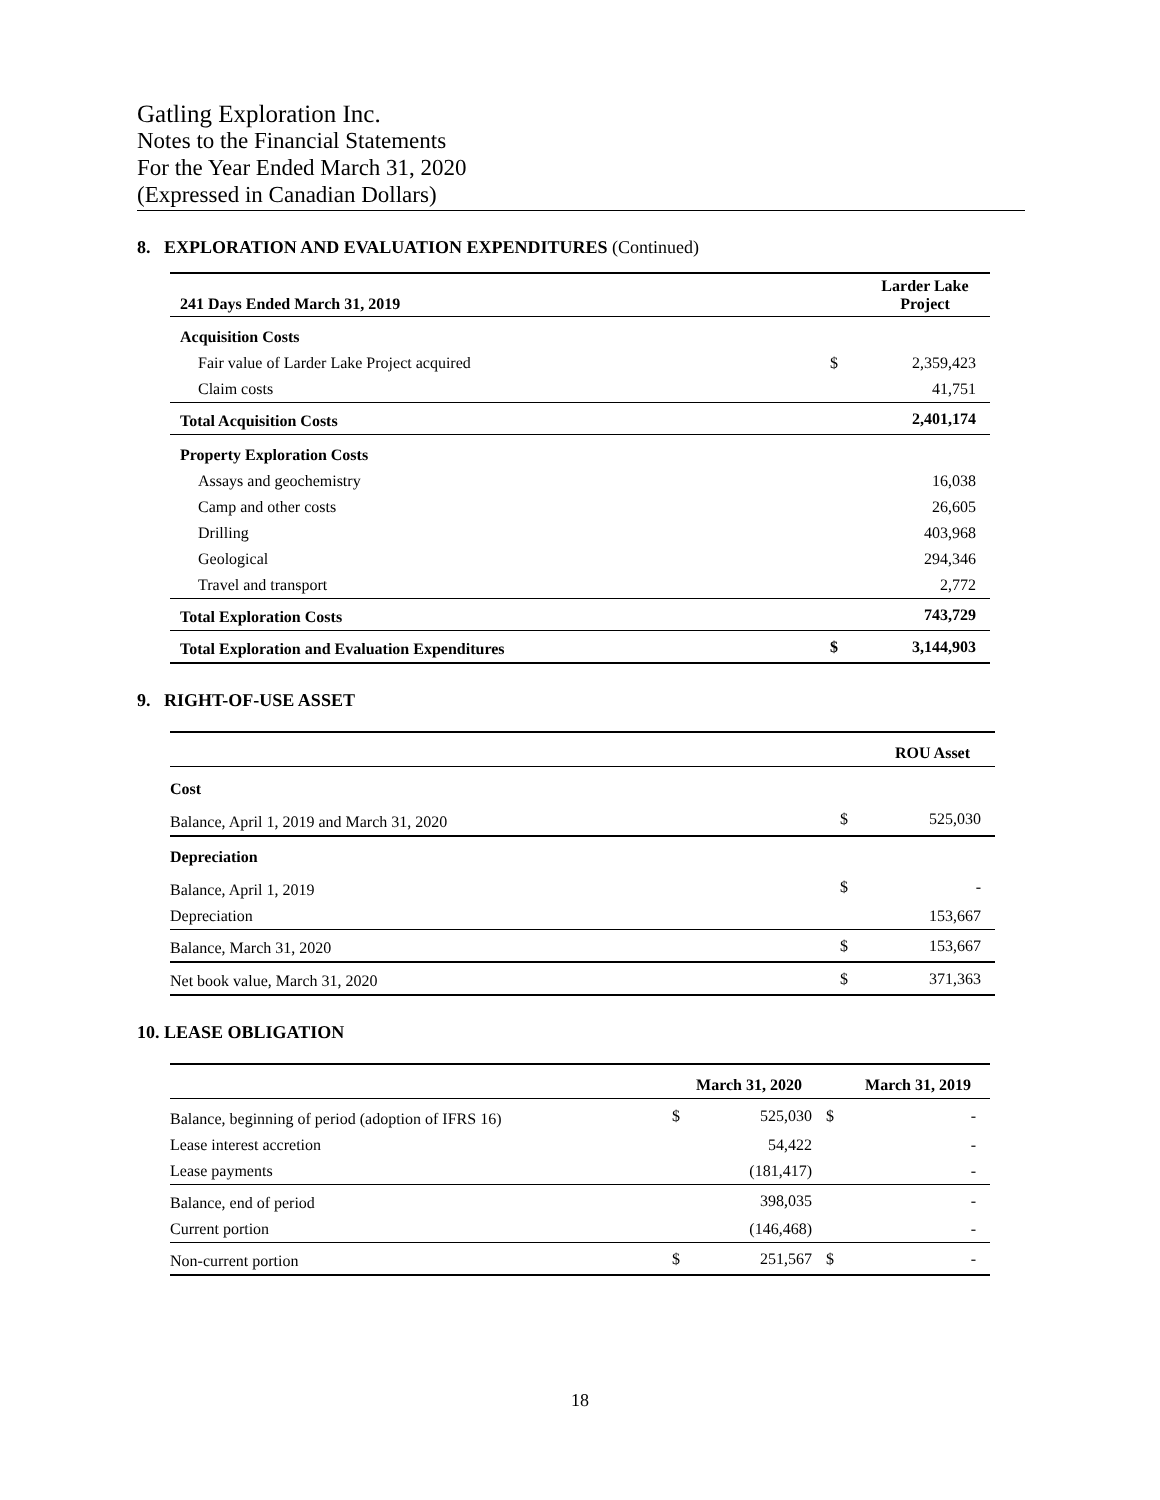Gatling Exploration Inc.
Notes to the Financial Statements
For the Year Ended March 31, 2020
(Expressed in Canadian Dollars)
8. EXPLORATION AND EVALUATION EXPENDITURES (Continued)
| 241 Days Ended March 31, 2019 | | Larder Lake Project |
| --- | --- | --- |
| Acquisition Costs | | |
| Fair value of Larder Lake Project acquired | $ | 2,359,423 |
| Claim costs | | 41,751 |
| Total Acquisition Costs | | 2,401,174 |
| Property Exploration Costs | | |
| Assays and geochemistry | | 16,038 |
| Camp and other costs | | 26,605 |
| Drilling | | 403,968 |
| Geological | | 294,346 |
| Travel and transport | | 2,772 |
| Total Exploration Costs | | 743,729 |
| Total Exploration and Evaluation Expenditures | $ | 3,144,903 |
9. RIGHT-OF-USE ASSET
| | | ROU Asset |
| --- | --- | --- |
| Cost | | |
| Balance, April 1, 2019 and March 31, 2020 | $ | 525,030 |
| Depreciation | | |
| Balance, April 1, 2019 | $ | - |
| Depreciation | | 153,667 |
| Balance, March 31, 2020 | $ | 153,667 |
| Net book value, March 31, 2020 | $ | 371,363 |
10. LEASE OBLIGATION
| | March 31, 2020 | | March 31, 2019 | |
| --- | --- | --- | --- | --- |
| Balance, beginning of period (adoption of IFRS 16) | $ | 525,030 | $ | - |
| Lease interest accretion | | 54,422 | | - |
| Lease payments | | (181,417) | | - |
| Balance, end of period | | 398,035 | | - |
| Current portion | | (146,468) | | - |
| Non-current portion | $ | 251,567 | $ | - |
18